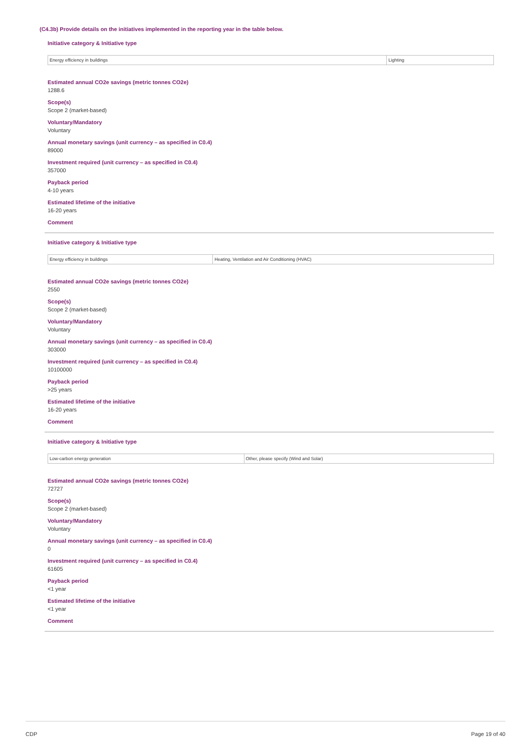(C4.3b) Provide details on the initiatives implemented in the reporting year in the table below.
Initiative category & Initiative type
| Energy efficiency in buildings | Lighting |
Estimated annual CO2e savings (metric tonnes CO2e)
1288.6
Scope(s)
Scope 2 (market-based)
Voluntary/Mandatory
Voluntary
Annual monetary savings (unit currency – as specified in C0.4)
89000
Investment required (unit currency – as specified in C0.4)
357000
Payback period
4-10 years
Estimated lifetime of the initiative
16-20 years
Comment
Initiative category & Initiative type
| Energy efficiency in buildings | Heating, Ventilation and Air Conditioning (HVAC) |
Estimated annual CO2e savings (metric tonnes CO2e)
2550
Scope(s)
Scope 2 (market-based)
Voluntary/Mandatory
Voluntary
Annual monetary savings (unit currency – as specified in C0.4)
303000
Investment required (unit currency – as specified in C0.4)
10100000
Payback period
>25 years
Estimated lifetime of the initiative
16-20 years
Comment
Initiative category & Initiative type
| Low-carbon energy generation | Other, please specify (Wind and Solar) |
Estimated annual CO2e savings (metric tonnes CO2e)
72727
Scope(s)
Scope 2 (market-based)
Voluntary/Mandatory
Voluntary
Annual monetary savings (unit currency – as specified in C0.4)
0
Investment required (unit currency – as specified in C0.4)
61605
Payback period
<1 year
Estimated lifetime of the initiative
<1 year
Comment
CDP Page 19 of 40